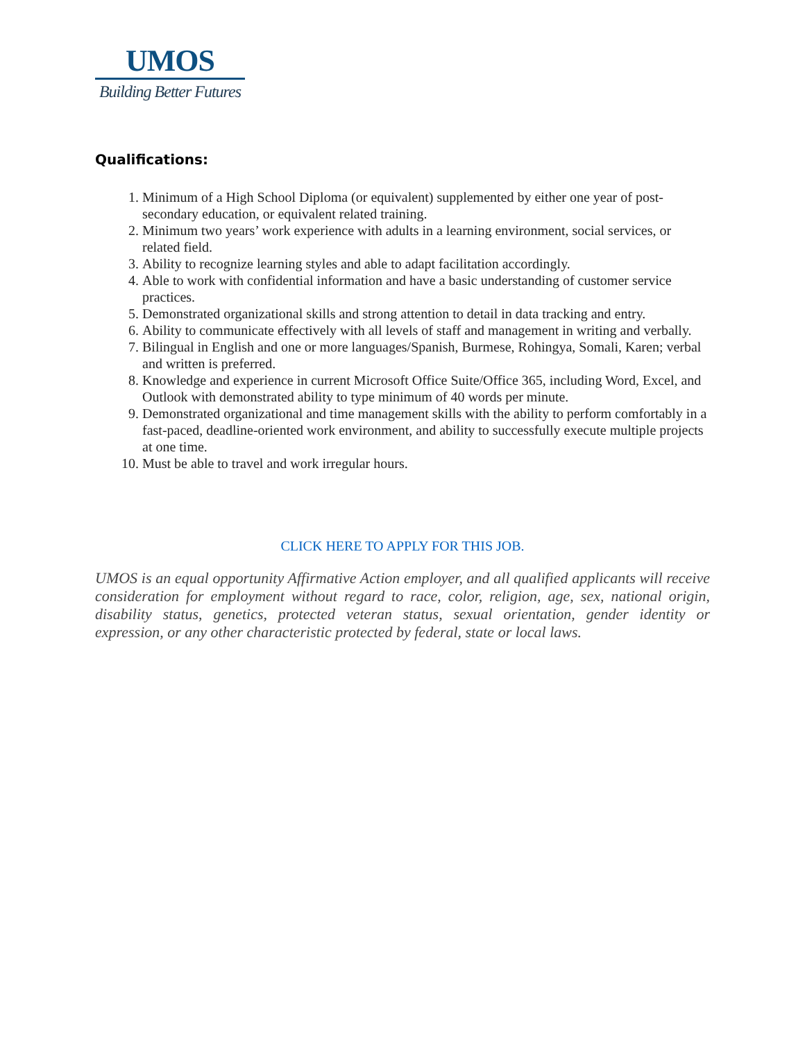UMOS
Building Better Futures
Qualifications:
1. Minimum of a High School Diploma (or equivalent) supplemented by either one year of post-secondary education, or equivalent related training.
2. Minimum two years’ work experience with adults in a learning environment, social services, or related field.
3. Ability to recognize learning styles and able to adapt facilitation accordingly.
4. Able to work with confidential information and have a basic understanding of customer service practices.
5. Demonstrated organizational skills and strong attention to detail in data tracking and entry.
6. Ability to communicate effectively with all levels of staff and management in writing and verbally.
7. Bilingual in English and one or more languages/Spanish, Burmese, Rohingya, Somali, Karen; verbal and written is preferred.
8. Knowledge and experience in current Microsoft Office Suite/Office 365, including Word, Excel, and Outlook with demonstrated ability to type minimum of 40 words per minute.
9. Demonstrated organizational and time management skills with the ability to perform comfortably in a fast-paced, deadline-oriented work environment, and ability to successfully execute multiple projects at one time.
10. Must be able to travel and work irregular hours.
CLICK HERE TO APPLY FOR THIS JOB.
UMOS is an equal opportunity Affirmative Action employer, and all qualified applicants will receive consideration for employment without regard to race, color, religion, age, sex, national origin, disability status, genetics, protected veteran status, sexual orientation, gender identity or expression, or any other characteristic protected by federal, state or local laws.